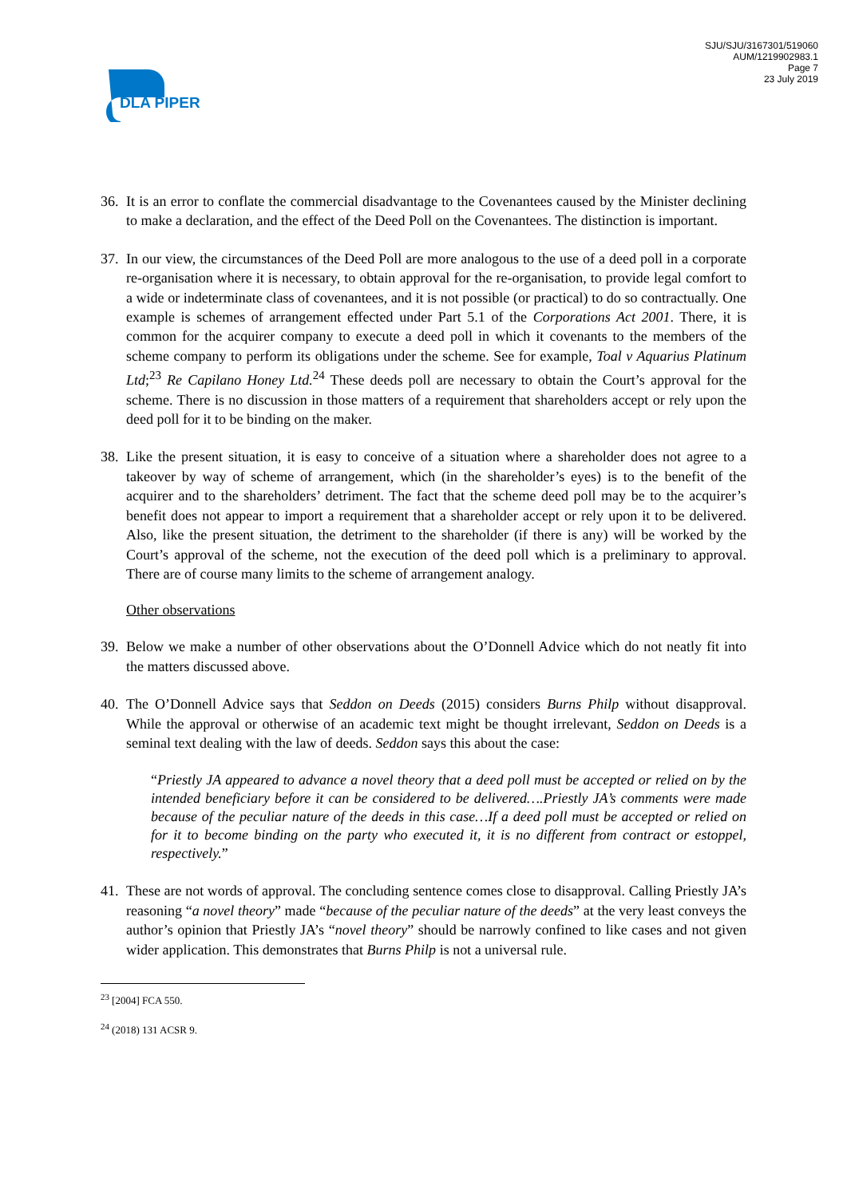DLA PIPER
SJU/SJU/3167301/519060
AUM/1219902983.1
Page 7
23 July 2019
36. It is an error to conflate the commercial disadvantage to the Covenantees caused by the Minister declining to make a declaration, and the effect of the Deed Poll on the Covenantees. The distinction is important.
37. In our view, the circumstances of the Deed Poll are more analogous to the use of a deed poll in a corporate re-organisation where it is necessary, to obtain approval for the re-organisation, to provide legal comfort to a wide or indeterminate class of covenantees, and it is not possible (or practical) to do so contractually. One example is schemes of arrangement effected under Part 5.1 of the Corporations Act 2001. There, it is common for the acquirer company to execute a deed poll in which it covenants to the members of the scheme company to perform its obligations under the scheme. See for example, Toal v Aquarius Platinum Ltd;<sup>23</sup> Re Capilano Honey Ltd.<sup>24</sup> These deeds poll are necessary to obtain the Court’s approval for the scheme. There is no discussion in those matters of a requirement that shareholders accept or rely upon the deed poll for it to be binding on the maker.
38. Like the present situation, it is easy to conceive of a situation where a shareholder does not agree to a takeover by way of scheme of arrangement, which (in the shareholder’s eyes) is to the benefit of the acquirer and to the shareholders’ detriment. The fact that the scheme deed poll may be to the acquirer’s benefit does not appear to import a requirement that a shareholder accept or rely upon it to be delivered. Also, like the present situation, the detriment to the shareholder (if there is any) will be worked by the Court’s approval of the scheme, not the execution of the deed poll which is a preliminary to approval. There are of course many limits to the scheme of arrangement analogy.
Other observations
39. Below we make a number of other observations about the O’Donnell Advice which do not neatly fit into the matters discussed above.
40. The O’Donnell Advice says that Seddon on Deeds (2015) considers Burns Philp without disapproval. While the approval or otherwise of an academic text might be thought irrelevant, Seddon on Deeds is a seminal text dealing with the law of deeds. Seddon says this about the case:
“Priestly JA appeared to advance a novel theory that a deed poll must be accepted or relied on by the intended beneficiary before it can be considered to be delivered….Priestly JA’s comments were made because of the peculiar nature of the deeds in this case…If a deed poll must be accepted or relied on for it to become binding on the party who executed it, it is no different from contract or estoppel, respectively.”
41. These are not words of approval. The concluding sentence comes close to disapproval. Calling Priestly JA’s reasoning “a novel theory” made “because of the peculiar nature of the deeds” at the very least conveys the author’s opinion that Priestly JA’s “novel theory” should be narrowly confined to like cases and not given wider application. This demonstrates that Burns Philp is not a universal rule.
<sup>23</sup> [2004] FCA 550.
<sup>24</sup> (2018) 131 ACSR 9.